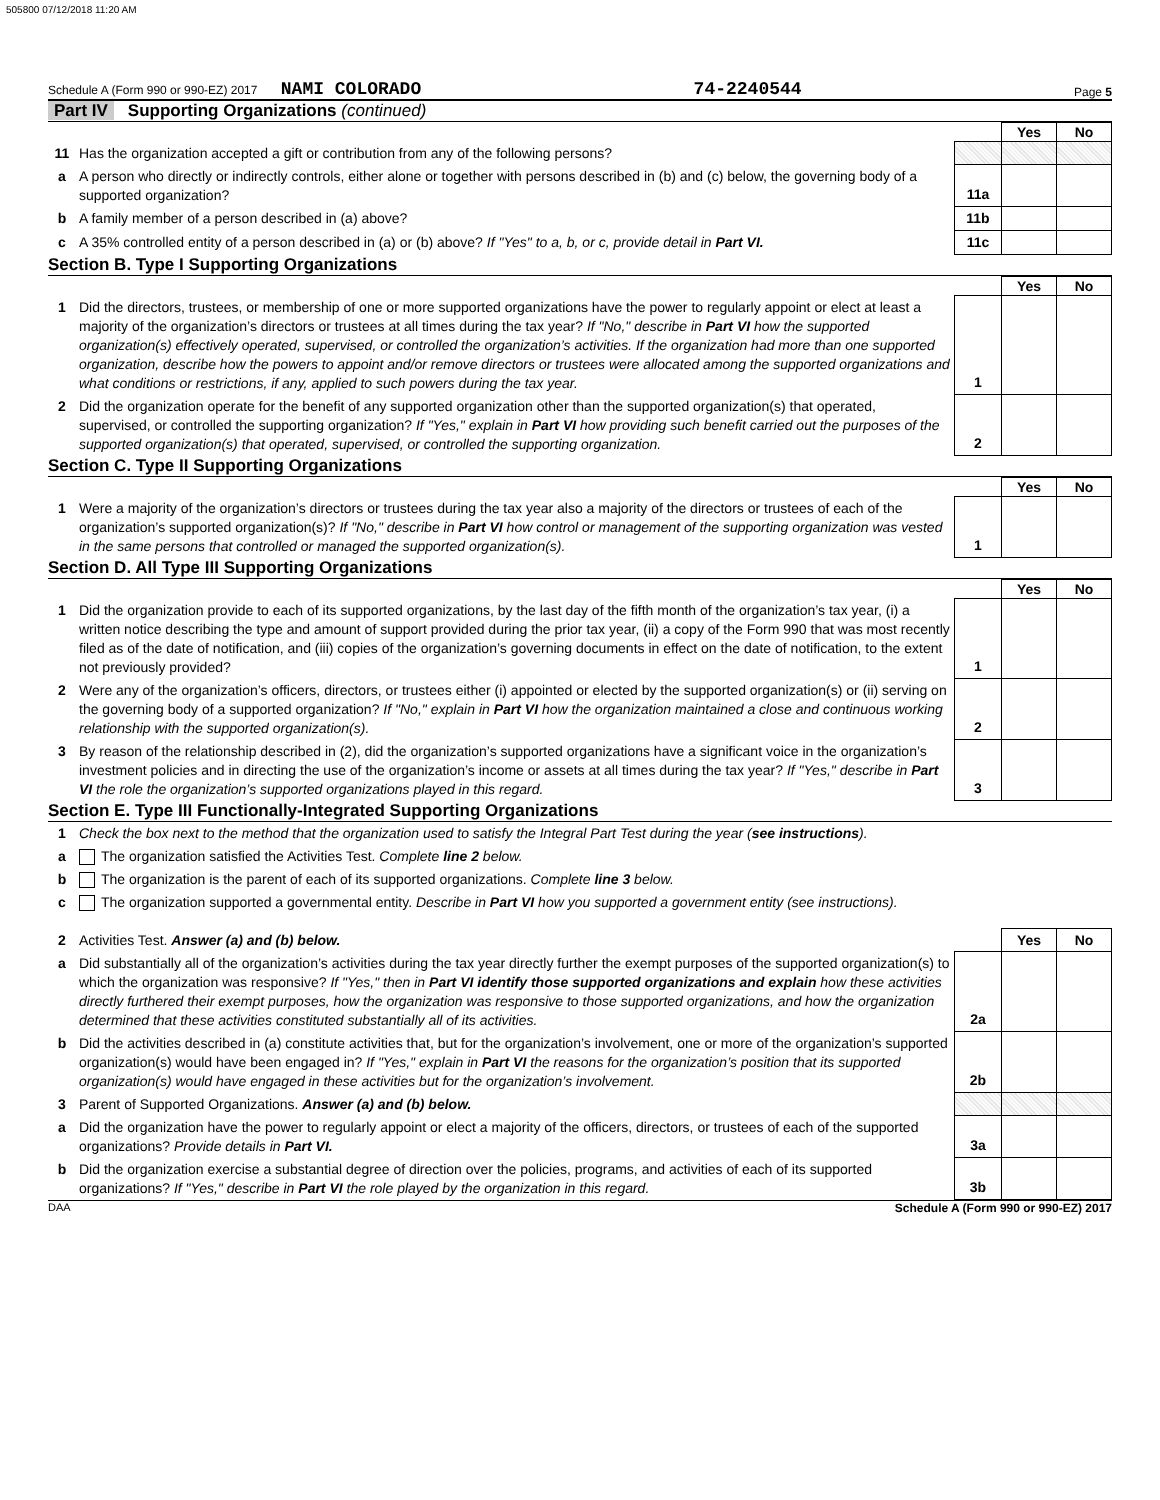505800 07/12/2018 11:20 AM
Schedule A (Form 990 or 990-EZ) 2017 NAMI COLORADO 74-2240544 Page 5
Part IV Supporting Organizations (continued)
| | | | | Yes | No |
| 11 | Has the organization accepted a gift or contribution from any of the following persons? | | | | |
| a | A person who directly or indirectly controls, either alone or together with persons described in (b) and (c) below, the governing body of a supported organization? | | 11a | | |
| b | A family member of a person described in (a) above? | | 11b | | |
| c | A 35% controlled entity of a person described in (a) or (b) above? If "Yes" to a, b, or c, provide detail in Part VI. | | 11c | | |
Section B. Type I Supporting Organizations
| | | | Yes | No |
| 1 | Did the directors, trustees, or membership of one or more supported organizations have the power to regularly appoint or elect at least a majority of the organization’s directors or trustees at all times during the tax year? If "No," describe in Part VI how the supported organization(s) effectively operated, supervised, or controlled the organization’s activities. If the organization had more than one supported organization, describe how the powers to appoint and/or remove directors or trustees were allocated among the supported organizations and what conditions or restrictions, if any, applied to such powers during the tax year. | 1 | | |
| 2 | Did the organization operate for the benefit of any supported organization other than the supported organization(s) that operated, supervised, or controlled the supporting organization? If "Yes," explain in Part VI how providing such benefit carried out the purposes of the supported organization(s) that operated, supervised, or controlled the supporting organization. | 2 | | |
Section C. Type II Supporting Organizations
| | | | Yes | No |
| 1 | Were a majority of the organization’s directors or trustees during the tax year also a majority of the directors or trustees of each of the organization’s supported organization(s)? If "No," describe in Part VI how control or management of the supporting organization was vested in the same persons that controlled or managed the supported organization(s). | 1 | | |
Section D. All Type III Supporting Organizations
| | | | Yes | No |
| 1 | Did the organization provide to each of its supported organizations, by the last day of the fifth month of the organization’s tax year, (i) a written notice describing the type and amount of support provided during the prior tax year, (ii) a copy of the Form 990 that was most recently filed as of the date of notification, and (iii) copies of the organization’s governing documents in effect on the date of notification, to the extent not previously provided? | 1 | | |
| 2 | Were any of the organization’s officers, directors, or trustees either (i) appointed or elected by the supported organization(s) or (ii) serving on the governing body of a supported organization? If "No," explain in Part VI how the organization maintained a close and continuous working relationship with the supported organization(s). | 2 | | |
| 3 | By reason of the relationship described in (2), did the organization’s supported organizations have a significant voice in the organization’s investment policies and in directing the use of the organization’s income or assets at all times during the tax year? If "Yes," describe in Part VI the role the organization’s supported organizations played in this regard. | 3 | | |
Section E. Type III Functionally-Integrated Supporting Organizations
| 1 | Check the box next to the method that the organization used to satisfy the Integral Part Test during the year ( see instructions ). |
| a | The organization satisfied the Activities Test. Complete line 2 below. |
| b | The organization is the parent of each of its supported organizations. Complete line 3 below. |
| c | The organization supported a governmental entity. Describe in Part VI how you supported a government entity (see instructions). |
| 2 | Activities Test. Answer (a) and (b) below. | | Yes | No |
| a | Did substantially all of the organization’s activities during the tax year directly further the exempt purposes of the supported organization(s) to which the organization was responsive? If "Yes," then in Part VI identify those supported organizations and explain how these activities directly furthered their exempt purposes, how the organization was responsive to those supported organizations, and how the organization determined that these activities constituted substantially all of its activities. | 2a | | |
| b | Did the activities described in (a) constitute activities that, but for the organization’s involvement, one or more of the organization’s supported organization(s) would have been engaged in? If "Yes," explain in Part VI the reasons for the organization’s position that its supported organization(s) would have engaged in these activities but for the organization’s involvement. | 2b | | |
| 3 | Parent of Supported Organizations. Answer (a) and (b) below. | | | |
| a | Did the organization have the power to regularly appoint or elect a majority of the officers, directors, or trustees of each of the supported organizations? Provide details in Part VI. | 3a | | |
| b | Did the organization exercise a substantial degree of direction over the policies, programs, and activities of each of its supported organizations? If "Yes," describe in Part VI the role played by the organization in this regard. | 3b | | |
DAA Schedule A (Form 990 or 990-EZ) 2017